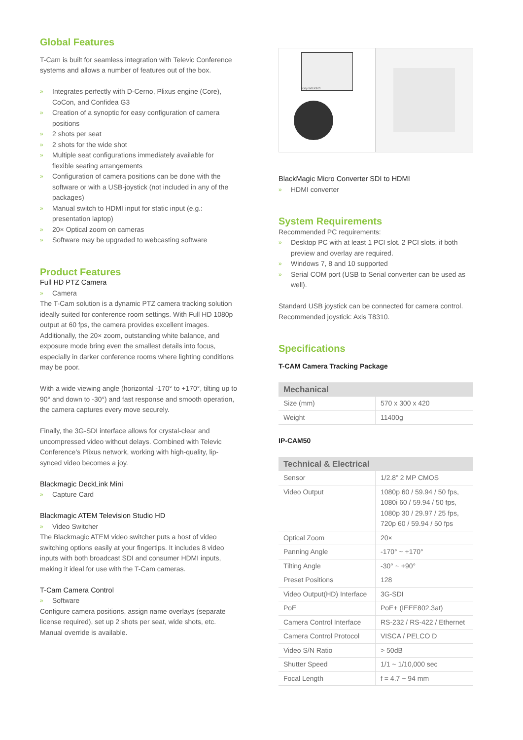Global Features
T-Cam is built for seamless integration with Televic Conference systems and allows a number of features out of the box.
» Integrates perfectly with D-Cerno, Plixus engine (Core), CoCon, and Confidea G3
» Creation of a synoptic for easy configuration of camera positions
» 2 shots per seat
» 2 shots for the wide shot
» Multiple seat configurations immediately available for flexible seating arrangements
» Configuration of camera positions can be done with the software or with a USB-joystick (not included in any of the packages)
» Manual switch to HDMI input for static input (e.g.: presentation laptop)
» 20× Optical zoom on cameras
» Software may be upgraded to webcasting software
Product Features
Full HD PTZ Camera
» Camera
The T-Cam solution is a dynamic PTZ camera tracking solution ideally suited for conference room settings. With Full HD 1080p output at 60 fps, the camera provides excellent images. Additionally, the 20× zoom, outstanding white balance, and exposure mode bring even the smallest details into focus, especially in darker conference rooms where lighting conditions may be poor.
With a wide viewing angle (horizontal -170° to +170°, tilting up to 90° and down to -30°) and fast response and smooth operation, the camera captures every move securely.
Finally, the 3G-SDI interface allows for crystal-clear and uncompressed video without delays. Combined with Televic Conference’s Plixus network, working with high-quality, lip-synced video becomes a joy.
Blackmagic DeckLink Mini
» Capture Card
Blackmagic ATEM Television Studio HD
» Video Switcher
The Blackmagic ATEM video switcher puts a host of video switching options easily at your fingertips. It includes 8 video inputs with both broadcast SDI and consumer HDMI inputs, making it ideal for use with the T-Cam cameras.
T-Cam Camera Control
» Software
Configure camera positions, assign name overlays (separate license required), set up 2 shots per seat, wide shots, etc. Manual override is available.
Katy WILKINS
BlackMagic Micro Converter SDI to HDMI
» HDMI converter
System Requirements
Recommended PC requirements:
» Desktop PC with at least 1 PCI slot. 2 PCI slots, if both preview and overlay are required.
» Windows 7, 8 and 10 supported
» Serial COM port (USB to Serial converter can be used as well).
Standard USB joystick can be connected for camera control. Recommended joystick: Axis T8310.
Specifications
T-CAM Camera Tracking Package
| Mechanical | |
| --- | --- |
| Size (mm) | 570 x 300 x 420 |
| Weight | 11400g |
IP-CAM50
| Technical & Electrical | |
| --- | --- |
| Sensor | 1/2.8” 2 MP CMOS |
| Video Output | 1080p 60 / 59.94 / 50 fps, 1080i 60 / 59.94 / 50 fps, 1080p 30 / 29.97 / 25 fps, 720p 60 / 59.94 / 50 fps |
| Optical Zoom | 20× |
| Panning Angle | -170° ~ +170° |
| Tilting Angle | -30° ~ +90° |
| Preset Positions | 128 |
| Video Output(HD) Interface | 3G-SDI |
| PoE | PoE+ (IEEE802.3at) |
| Camera Control Interface | RS-232 / RS-422 / Ethernet |
| Camera Control Protocol | VISCA / PELCO D |
| Video S/N Ratio | > 50dB |
| Shutter Speed | 1/1 ~ 1/10,000 sec |
| Focal Length | f = 4.7 ~ 94 mm |